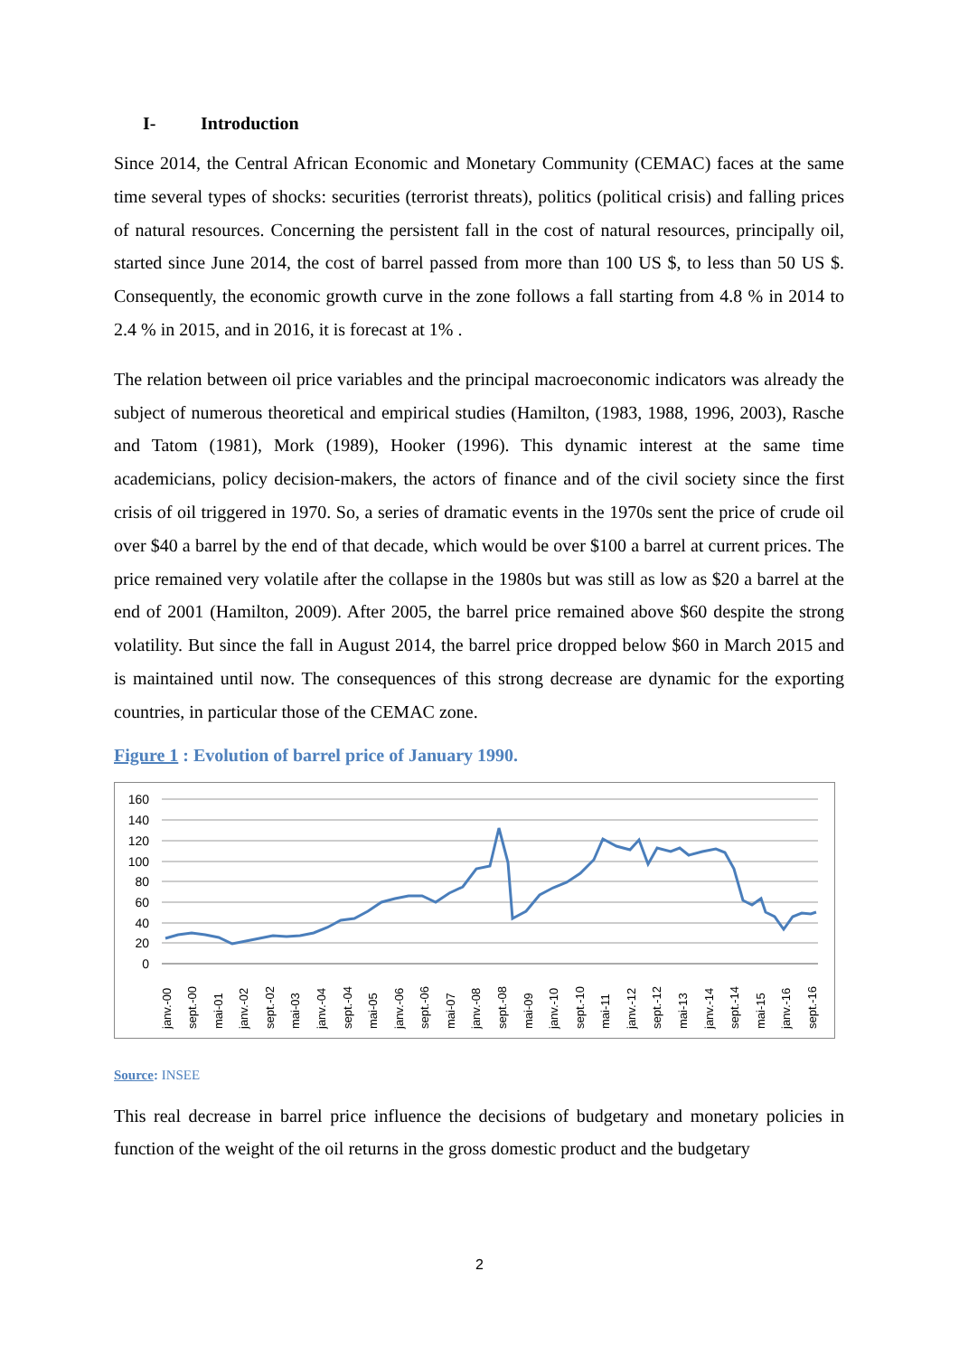I- Introduction
Since 2014, the Central African Economic and Monetary Community (CEMAC) faces at the same time several types of shocks: securities (terrorist threats), politics (political crisis) and falling prices of natural resources. Concerning the persistent fall in the cost of natural resources, principally oil, started since June 2014, the cost of barrel passed from more than 100 US $, to less than 50 US $. Consequently, the economic growth curve in the zone follows a fall starting from 4.8 % in 2014 to 2.4 % in 2015, and in 2016, it is forecast at 1% .
The relation between oil price variables and the principal macroeconomic indicators was already the subject of numerous theoretical and empirical studies (Hamilton, (1983, 1988, 1996, 2003), Rasche and Tatom (1981), Mork (1989), Hooker (1996). This dynamic interest at the same time academicians, policy decision-makers, the actors of finance and of the civil society since the first crisis of oil triggered in 1970. So, a series of dramatic events in the 1970s sent the price of crude oil over $40 a barrel by the end of that decade, which would be over $100 a barrel at current prices. The price remained very volatile after the collapse in the 1980s but was still as low as $20 a barrel at the end of 2001 (Hamilton, 2009). After 2005, the barrel price remained above $60 despite the strong volatility. But since the fall in August 2014, the barrel price dropped below $60 in March 2015 and is maintained until now. The consequences of this strong decrease are dynamic for the exporting countries, in particular those of the CEMAC zone.
Figure 1 : Evolution of barrel price of January 1990.
160
140
120
100
80
60
40
20
0
janv.-00
sept.-00
mai-01
janv.-02
sept.-02
mai-03
janv.-04
sept.-04
mai-05
janv.-06
sept.-06
mai-07
janv.-08
sept.-08
mai-09
janv.-10
sept.-10
mai-11
janv.-12
sept.-12
mai-13
janv.-14
sept.-14
mai-15
janv.-16
sept.-16
Source: INSEE
This real decrease in barrel price influence the decisions of budgetary and monetary policies in function of the weight of the oil returns in the gross domestic product and the budgetary
2